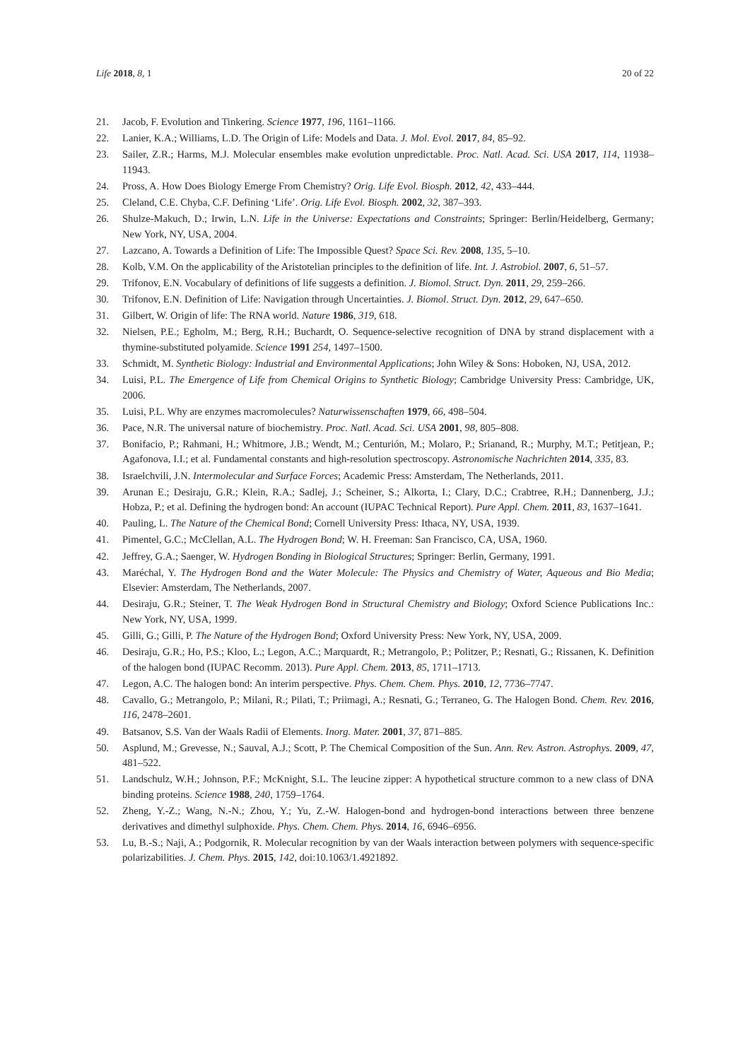Life 2018, 8, 1 20 of 22
21. Jacob, F. Evolution and Tinkering. Science 1977, 196, 1161–1166.
22. Lanier, K.A.; Williams, L.D. The Origin of Life: Models and Data. J. Mol. Evol. 2017, 84, 85–92.
23. Sailer, Z.R.; Harms, M.J. Molecular ensembles make evolution unpredictable. Proc. Natl. Acad. Sci. USA 2017, 114, 11938–11943.
24. Pross, A. How Does Biology Emerge From Chemistry? Orig. Life Evol. Biosph. 2012, 42, 433–444.
25. Cleland, C.E. Chyba, C.F. Defining ‘Life’. Orig. Life Evol. Biosph. 2002, 32, 387–393.
26. Shulze-Makuch, D.; Irwin, L.N. Life in the Universe: Expectations and Constraints; Springer: Berlin/Heidelberg, Germany; New York, NY, USA, 2004.
27. Lazcano, A. Towards a Definition of Life: The Impossible Quest? Space Sci. Rev. 2008, 135, 5–10.
28. Kolb, V.M. On the applicability of the Aristotelian principles to the definition of life. Int. J. Astrobiol. 2007, 6, 51–57.
29. Trifonov, E.N. Vocabulary of definitions of life suggests a definition. J. Biomol. Struct. Dyn. 2011, 29, 259–266.
30. Trifonov, E.N. Definition of Life: Navigation through Uncertainties. J. Biomol. Struct. Dyn. 2012, 29, 647–650.
31. Gilbert, W. Origin of life: The RNA world. Nature 1986, 319, 618.
32. Nielsen, P.E.; Egholm, M.; Berg, R.H.; Buchardt, O. Sequence-selective recognition of DNA by strand displacement with a thymine-substituted polyamide. Science 1991 254, 1497–1500.
33. Schmidt, M. Synthetic Biology: Industrial and Environmental Applications; John Wiley & Sons: Hoboken, NJ, USA, 2012.
34. Luisi, P.L. The Emergence of Life from Chemical Origins to Synthetic Biology; Cambridge University Press: Cambridge, UK, 2006.
35. Luisi, P.L. Why are enzymes macromolecules? Naturwissenschaften 1979, 66, 498–504.
36. Pace, N.R. The universal nature of biochemistry. Proc. Natl. Acad. Sci. USA 2001, 98, 805–808.
37. Bonifacio, P.; Rahmani, H.; Whitmore, J.B.; Wendt, M.; Centurión, M.; Molaro, P.; Srianand, R.; Murphy, M.T.; Petitjean, P.; Agafonova, I.I.; et al. Fundamental constants and high-resolution spectroscopy. Astronomische Nachrichten 2014, 335, 83.
38. Israelchvili, J.N. Intermolecular and Surface Forces; Academic Press: Amsterdam, The Netherlands, 2011.
39. Arunan E.; Desiraju, G.R.; Klein, R.A.; Sadlej, J.; Scheiner, S.; Alkorta, I.; Clary, D.C.; Crabtree, R.H.; Dannenberg, J.J.; Hobza, P.; et al. Defining the hydrogen bond: An account (IUPAC Technical Report). Pure Appl. Chem. 2011, 83, 1637–1641.
40. Pauling, L. The Nature of the Chemical Bond; Cornell University Press: Ithaca, NY, USA, 1939.
41. Pimentel, G.C.; McClellan, A.L. The Hydrogen Bond; W. H. Freeman: San Francisco, CA, USA, 1960.
42. Jeffrey, G.A.; Saenger, W. Hydrogen Bonding in Biological Structures; Springer: Berlin, Germany, 1991.
43. Maréchal, Y. The Hydrogen Bond and the Water Molecule: The Physics and Chemistry of Water, Aqueous and Bio Media; Elsevier: Amsterdam, The Netherlands, 2007.
44. Desiraju, G.R.; Steiner, T. The Weak Hydrogen Bond in Structural Chemistry and Biology; Oxford Science Publications Inc.: New York, NY, USA, 1999.
45. Gilli, G.; Gilli, P. The Nature of the Hydrogen Bond; Oxford University Press: New York, NY, USA, 2009.
46. Desiraju, G.R.; Ho, P.S.; Kloo, L.; Legon, A.C.; Marquardt, R.; Metrangolo, P.; Politzer, P.; Resnati, G.; Rissanen, K. Definition of the halogen bond (IUPAC Recomm. 2013). Pure Appl. Chem. 2013, 85, 1711–1713.
47. Legon, A.C. The halogen bond: An interim perspective. Phys. Chem. Chem. Phys. 2010, 12, 7736–7747.
48. Cavallo, G.; Metrangolo, P.; Milani, R.; Pilati, T.; Priimagi, A.; Resnati, G.; Terraneo, G. The Halogen Bond. Chem. Rev. 2016, 116, 2478–2601.
49. Batsanov, S.S. Van der Waals Radii of Elements. Inorg. Mater. 2001, 37, 871–885.
50. Asplund, M.; Grevesse, N.; Sauval, A.J.; Scott, P. The Chemical Composition of the Sun. Ann. Rev. Astron. Astrophys. 2009, 47, 481–522.
51. Landschulz, W.H.; Johnson, P.F.; McKnight, S.L. The leucine zipper: A hypothetical structure common to a new class of DNA binding proteins. Science 1988, 240, 1759–1764.
52. Zheng, Y.-Z.; Wang, N.-N.; Zhou, Y.; Yu, Z.-W. Halogen-bond and hydrogen-bond interactions between three benzene derivatives and dimethyl sulphoxide. Phys. Chem. Chem. Phys. 2014, 16, 6946–6956.
53. Lu, B.-S.; Naji, A.; Podgornik, R. Molecular recognition by van der Waals interaction between polymers with sequence-specific polarizabilities. J. Chem. Phys. 2015, 142, doi:10.1063/1.4921892.